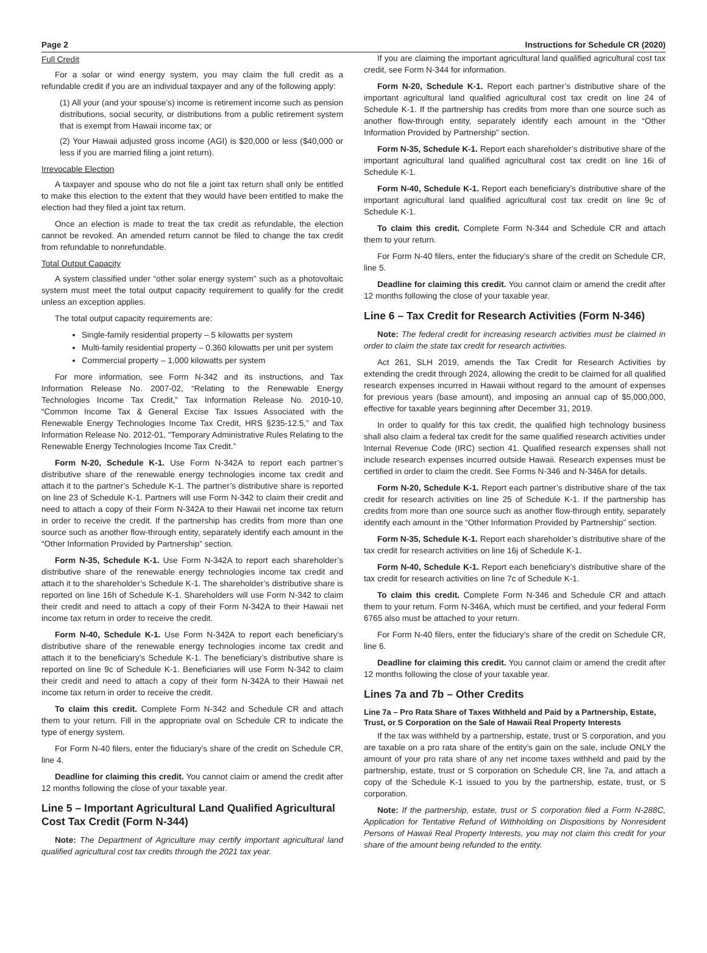Page 2 Instructions for Schedule CR (2020)
Full Credit
For a solar or wind energy system, you may claim the full credit as a refundable credit if you are an individual taxpayer and any of the following apply:
(1) All your (and your spouse’s) income is retirement income such as pension distributions, social security, or distributions from a public retirement system that is exempt from Hawaii income tax; or
(2) Your Hawaii adjusted gross income (AGI) is $20,000 or less ($40,000 or less if you are married filing a joint return).
Irrevocable Election
A taxpayer and spouse who do not file a joint tax return shall only be entitled to make this election to the extent that they would have been entitled to make the election had they filed a joint tax return.
Once an election is made to treat the tax credit as refundable, the election cannot be revoked. An amended return cannot be filed to change the tax credit from refundable to nonrefundable.
Total Output Capacity
A system classified under “other solar energy system” such as a photovoltaic system must meet the total output capacity requirement to qualify for the credit unless an exception applies.
The total output capacity requirements are:
Single-family residential property – 5 kilowatts per system
Multi-family residential property – 0.360 kilowatts per unit per system
Commercial property – 1,000 kilowatts per system
For more information, see Form N-342 and its instructions, and Tax Information Release No. 2007-02, “Relating to the Renewable Energy Technologies Income Tax Credit,” Tax Information Release No. 2010-10, “Common Income Tax & General Excise Tax Issues Associated with the Renewable Energy Technologies Income Tax Credit, HRS §235-12.5,” and Tax Information Release No. 2012-01, “Temporary Administrative Rules Relating to the Renewable Energy Technologies Income Tax Credit.”
Form N-20, Schedule K-1. Use Form N-342A to report each partner’s distributive share of the renewable energy technologies income tax credit and attach it to the partner’s Schedule K-1. The partner’s distributive share is reported on line 23 of Schedule K-1. Partners will use Form N-342 to claim their credit and need to attach a copy of their Form N-342A to their Hawaii net income tax return in order to receive the credit. If the partnership has credits from more than one source such as another flow-through entity, separately identify each amount in the “Other Information Provided by Partnership” section.
Form N-35, Schedule K-1. Use Form N-342A to report each shareholder’s distributive share of the renewable energy technologies income tax credit and attach it to the shareholder’s Schedule K-1. The shareholder’s distributive share is reported on line 16h of Schedule K-1. Shareholders will use Form N-342 to claim their credit and need to attach a copy of their Form N-342A to their Hawaii net income tax return in order to receive the credit.
Form N-40, Schedule K-1. Use Form N-342A to report each beneficiary’s distributive share of the renewable energy technologies income tax credit and attach it to the beneficiary’s Schedule K-1. The beneficiary’s distributive share is reported on line 9c of Schedule K-1. Beneficiaries will use Form N-342 to claim their credit and need to attach a copy of their form N-342A to their Hawaii net income tax return in order to receive the credit.
To claim this credit. Complete Form N-342 and Schedule CR and attach them to your return. Fill in the appropriate oval on Schedule CR to indicate the type of energy system.
For Form N-40 filers, enter the fiduciary’s share of the credit on Schedule CR, line 4.
Deadline for claiming this credit. You cannot claim or amend the credit after 12 months following the close of your taxable year.
Line 5 – Important Agricultural Land Qualified Agricultural Cost Tax Credit (Form N-344)
Note: The Department of Agriculture may certify important agricultural land qualified agricultural cost tax credits through the 2021 tax year.
If you are claiming the important agricultural land qualified agricultural cost tax credit, see Form N-344 for information.
Form N-20, Schedule K-1. Report each partner’s distributive share of the important agricultural land qualified agricultural cost tax credit on line 24 of Schedule K-1. If the partnership has credits from more than one source such as another flow-through entity, separately identify each amount in the “Other Information Provided by Partnership” section.
Form N-35, Schedule K-1. Report each shareholder’s distributive share of the important agricultural land qualified agricultural cost tax credit on line 16i of Schedule K-1.
Form N-40, Schedule K-1. Report each beneficiary’s distributive share of the important agricultural land qualified agricultural cost tax credit on line 9c of Schedule K-1.
To claim this credit. Complete Form N-344 and Schedule CR and attach them to your return.
For Form N-40 filers, enter the fiduciary’s share of the credit on Schedule CR, line 5.
Deadline for claiming this credit. You cannot claim or amend the credit after 12 months following the close of your taxable year.
Line 6 – Tax Credit for Research Activities (Form N-346)
Note: The federal credit for increasing research activities must be claimed in order to claim the state tax credit for research activities.
Act 261, SLH 2019, amends the Tax Credit for Research Activities by extending the credit through 2024, allowing the credit to be claimed for all qualified research expenses incurred in Hawaii without regard to the amount of expenses for previous years (base amount), and imposing an annual cap of $5,000,000, effective for taxable years beginning after December 31, 2019.
In order to qualify for this tax credit, the qualified high technology business shall also claim a federal tax credit for the same qualified research activities under Internal Revenue Code (IRC) section 41. Qualified research expenses shall not include research expenses incurred outside Hawaii. Research expenses must be certified in order to claim the credit. See Forms N-346 and N-346A for details.
Form N-20, Schedule K-1. Report each partner’s distributive share of the tax credit for research activities on line 25 of Schedule K-1. If the partnership has credits from more than one source such as another flow-through entity, separately identify each amount in the “Other Information Provided by Partnership” section.
Form N-35, Schedule K-1. Report each shareholder’s distributive share of the tax credit for research activities on line 16j of Schedule K-1.
Form N-40, Schedule K-1. Report each beneficiary’s distributive share of the tax credit for research activities on line 7c of Schedule K-1.
To claim this credit. Complete Form N-346 and Schedule CR and attach them to your return. Form N-346A, which must be certified, and your federal Form 6765 also must be attached to your return.
For Form N-40 filers, enter the fiduciary’s share of the credit on Schedule CR, line 6.
Deadline for claiming this credit. You cannot claim or amend the credit after 12 months following the close of your taxable year.
Lines 7a and 7b – Other Credits
Line 7a – Pro Rata Share of Taxes Withheld and Paid by a Partnership, Estate, Trust, or S Corporation on the Sale of Hawaii Real Property Interests
If the tax was withheld by a partnership, estate, trust or S corporation, and you are taxable on a pro rata share of the entity’s gain on the sale, include ONLY the amount of your pro rata share of any net income taxes withheld and paid by the partnership, estate, trust or S corporation on Schedule CR, line 7a, and attach a copy of the Schedule K-1 issued to you by the partnership, estate, trust, or S corporation.
Note: If the partnership, estate, trust or S corporation filed a Form N-288C, Application for Tentative Refund of Withholding on Dispositions by Nonresident Persons of Hawaii Real Property Interests, you may not claim this credit for your share of the amount being refunded to the entity.